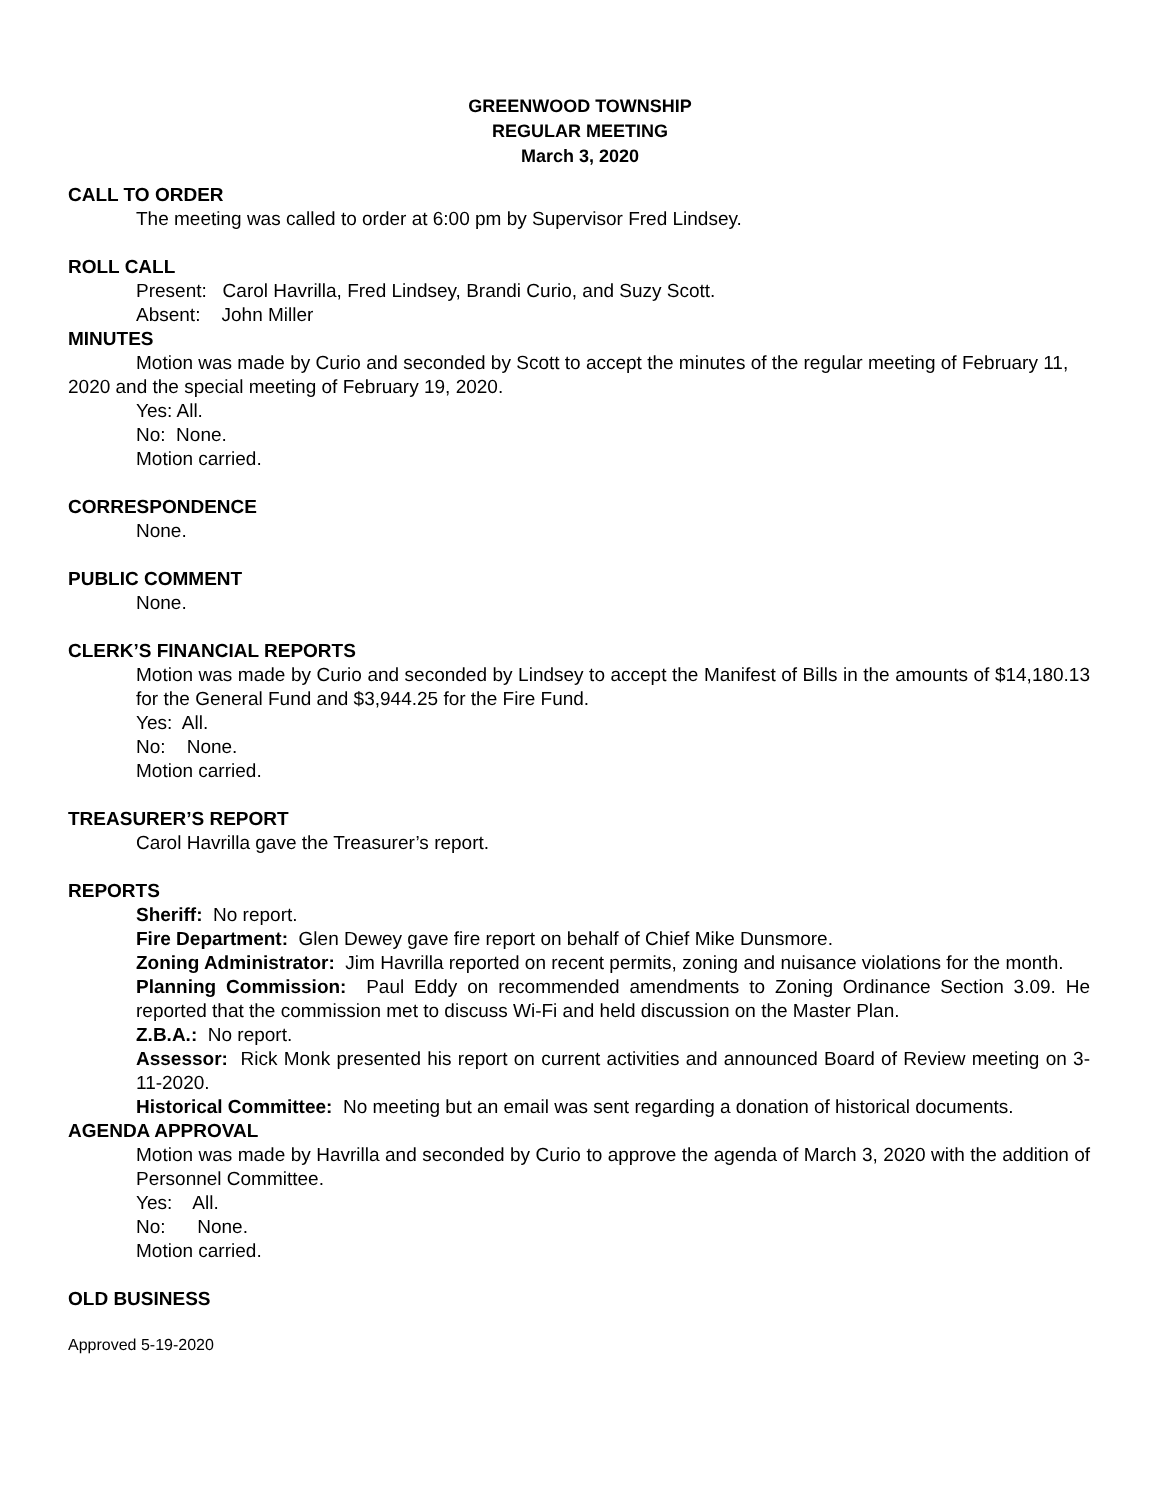GREENWOOD TOWNSHIP
REGULAR MEETING
March 3, 2020
CALL TO ORDER
The meeting was called to order at 6:00 pm by Supervisor Fred Lindsey.
ROLL CALL
Present: Carol Havrilla, Fred Lindsey, Brandi Curio, and Suzy Scott.
Absent: John Miller
MINUTES
Motion was made by Curio and seconded by Scott to accept the minutes of the regular meeting of February 11, 2020 and the special meeting of February 19, 2020.
Yes: All.
No: None.
Motion carried.
CORRESPONDENCE
None.
PUBLIC COMMENT
None.
CLERK’S FINANCIAL REPORTS
Motion was made by Curio and seconded by Lindsey to accept the Manifest of Bills in the amounts of $14,180.13 for the General Fund and $3,944.25 for the Fire Fund.
Yes: All.
No: None.
Motion carried.
TREASURER’S REPORT
Carol Havrilla gave the Treasurer’s report.
REPORTS
Sheriff: No report.
Fire Department: Glen Dewey gave fire report on behalf of Chief Mike Dunsmore.
Zoning Administrator: Jim Havrilla reported on recent permits, zoning and nuisance violations for the month.
Planning Commission: Paul Eddy on recommended amendments to Zoning Ordinance Section 3.09. He reported that the commission met to discuss Wi-Fi and held discussion on the Master Plan.
Z.B.A.: No report.
Assessor: Rick Monk presented his report on current activities and announced Board of Review meeting on 3-11-2020.
Historical Committee: No meeting but an email was sent regarding a donation of historical documents.
AGENDA APPROVAL
Motion was made by Havrilla and seconded by Curio to approve the agenda of March 3, 2020 with the addition of Personnel Committee.
Yes: All.
No: None.
Motion carried.
OLD BUSINESS
Approved 5-19-2020